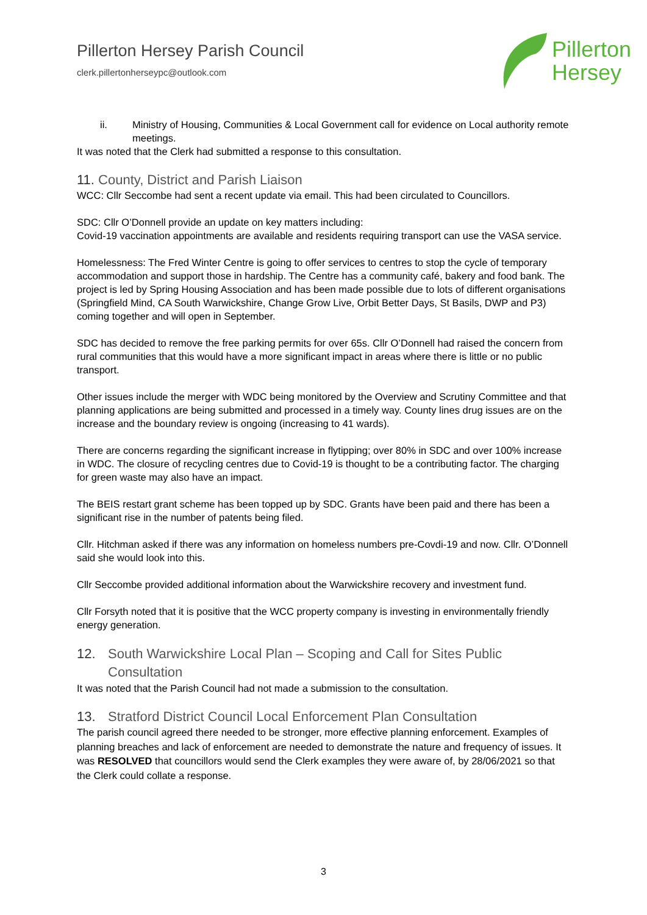Pillerton Hersey Parish Council
clerk.pillertonherseypc@outlook.com
Pillerton
Hersey
ii. Ministry of Housing, Communities & Local Government call for evidence on Local authority remote meetings.
It was noted that the Clerk had submitted a response to this consultation.
11. County, District and Parish Liaison
WCC: Cllr Seccombe had sent a recent update via email. This had been circulated to Councillors.
SDC: Cllr O’Donnell provide an update on key matters including:
Covid-19 vaccination appointments are available and residents requiring transport can use the VASA service.
Homelessness: The Fred Winter Centre is going to offer services to centres to stop the cycle of temporary accommodation and support those in hardship. The Centre has a community café, bakery and food bank. The project is led by Spring Housing Association and has been made possible due to lots of different organisations (Springfield Mind, CA South Warwickshire, Change Grow Live, Orbit Better Days, St Basils, DWP and P3) coming together and will open in September.
SDC has decided to remove the free parking permits for over 65s. Cllr O’Donnell had raised the concern from rural communities that this would have a more significant impact in areas where there is little or no public transport.
Other issues include the merger with WDC being monitored by the Overview and Scrutiny Committee and that planning applications are being submitted and processed in a timely way. County lines drug issues are on the increase and the boundary review is ongoing (increasing to 41 wards).
There are concerns regarding the significant increase in flytipping; over 80% in SDC and over 100% increase in WDC. The closure of recycling centres due to Covid-19 is thought to be a contributing factor. The charging for green waste may also have an impact.
The BEIS restart grant scheme has been topped up by SDC. Grants have been paid and there has been a significant rise in the number of patents being filed.
Cllr. Hitchman asked if there was any information on homeless numbers pre-Covdi-19 and now. Cllr. O’Donnell said she would look into this.
Cllr Seccombe provided additional information about the Warwickshire recovery and investment fund.
Cllr Forsyth noted that it is positive that the WCC property company is investing in environmentally friendly energy generation.
12. South Warwickshire Local Plan – Scoping and Call for Sites Public Consultation
It was noted that the Parish Council had not made a submission to the consultation.
13. Stratford District Council Local Enforcement Plan Consultation
The parish council agreed there needed to be stronger, more effective planning enforcement. Examples of planning breaches and lack of enforcement are needed to demonstrate the nature and frequency of issues. It was RESOLVED that councillors would send the Clerk examples they were aware of, by 28/06/2021 so that the Clerk could collate a response.
3